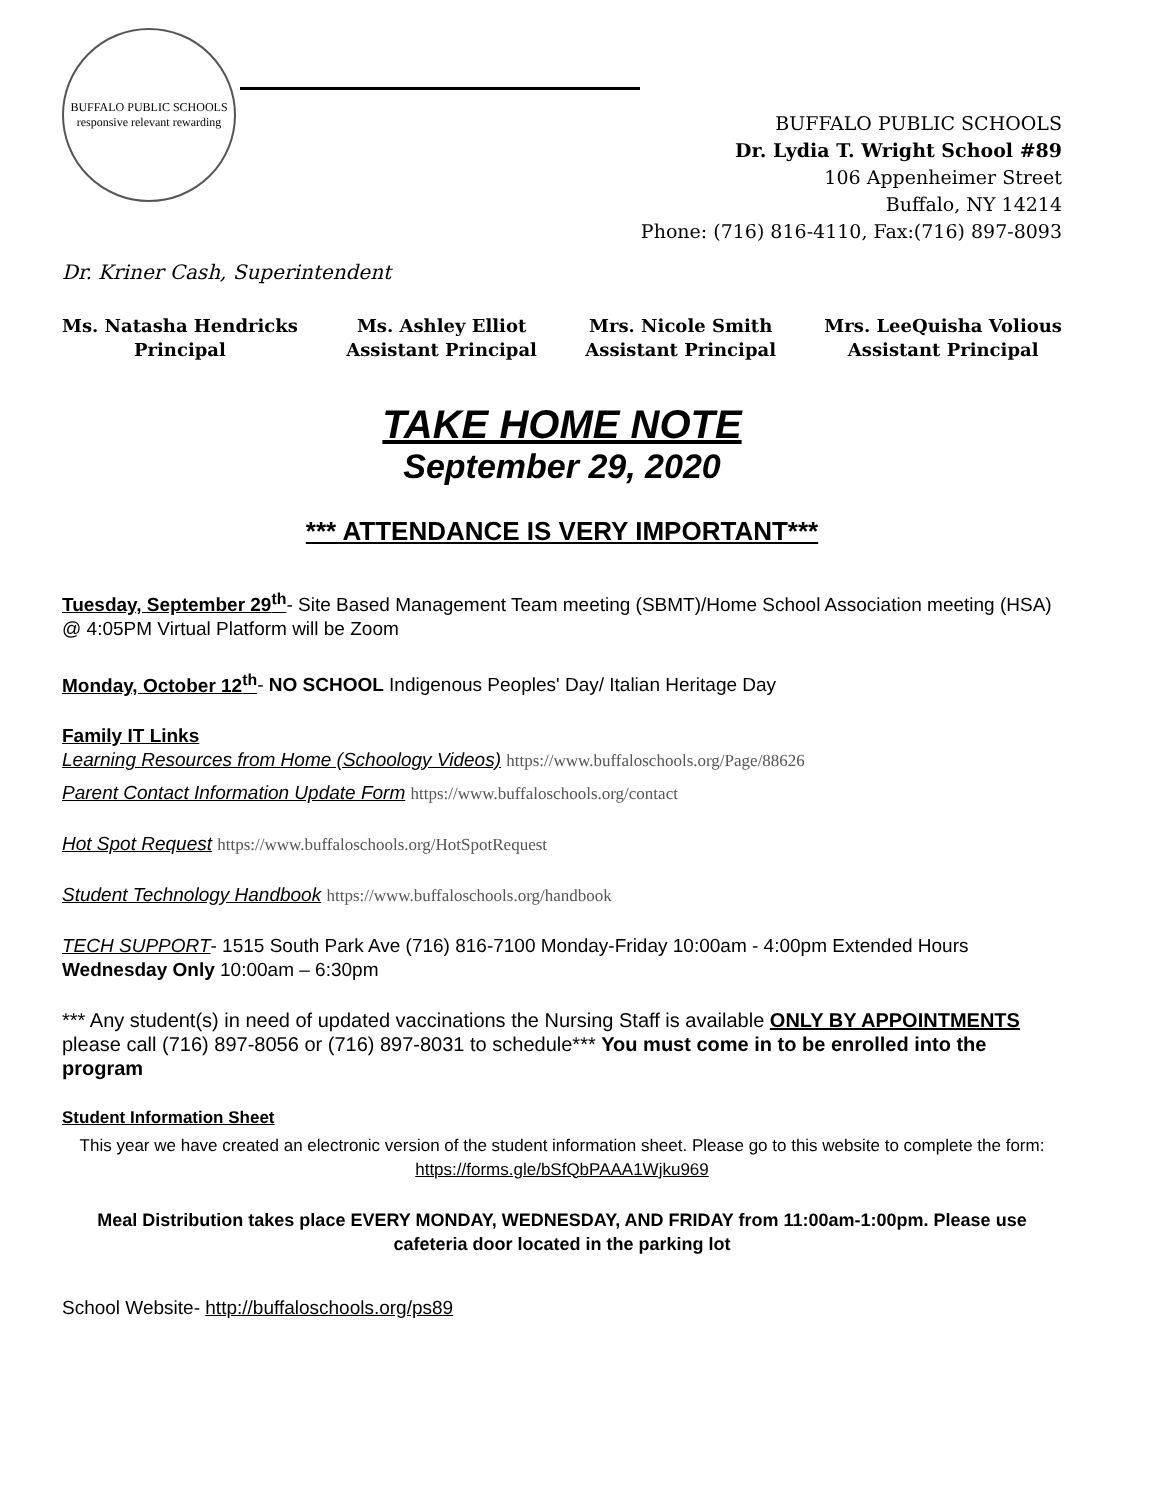BUFFALO PUBLIC SCHOOLS
responsive relevant rewarding
BUFFALO PUBLIC SCHOOLS
Dr. Lydia T. Wright School #89
106 Appenheimer Street
Buffalo, NY 14214
Phone: (716) 816-4110, Fax:(716) 897-8093
Dr. Kriner Cash, Superintendent
Ms. Natasha Hendricks
Principal
Ms. Ashley Elliot
Assistant Principal
Mrs. Nicole Smith
Assistant Principal
Mrs. LeeQuisha Volious
Assistant Principal
TAKE HOME NOTE
September 29, 2020
*** ATTENDANCE IS VERY IMPORTANT***
Tuesday, September 29<sup>th</sup>- Site Based Management Team meeting (SBMT)/Home School Association meeting (HSA) @ 4:05PM Virtual Platform will be Zoom
Monday, October 12<sup>th</sup>- NO SCHOOL Indigenous Peoples' Day/ Italian Heritage Day
Family IT Links
Learning Resources from Home (Schoology Videos) https://www.buffaloschools.org/Page/88626
Parent Contact Information Update Form https://www.buffaloschools.org/contact
Hot Spot Request https://www.buffaloschools.org/HotSpotRequest
Student Technology Handbook https://www.buffaloschools.org/handbook
TECH SUPPORT- 1515 South Park Ave (716) 816-7100 Monday-Friday 10:00am - 4:00pm Extended Hours Wednesday Only 10:00am – 6:30pm
*** Any student(s) in need of updated vaccinations the Nursing Staff is available ONLY BY APPOINTMENTS please call (716) 897-8056 or (716) 897-8031 to schedule*** You must come in to be enrolled into the program
Student Information Sheet
This year we have created an electronic version of the student information sheet. Please go to this website to complete the form: https://forms.gle/bSfQbPAAA1Wjku969
Meal Distribution takes place EVERY MONDAY, WEDNESDAY, AND FRIDAY from 11:00am-1:00pm. Please use cafeteria door located in the parking lot
School Website- http://buffaloschools.org/ps89